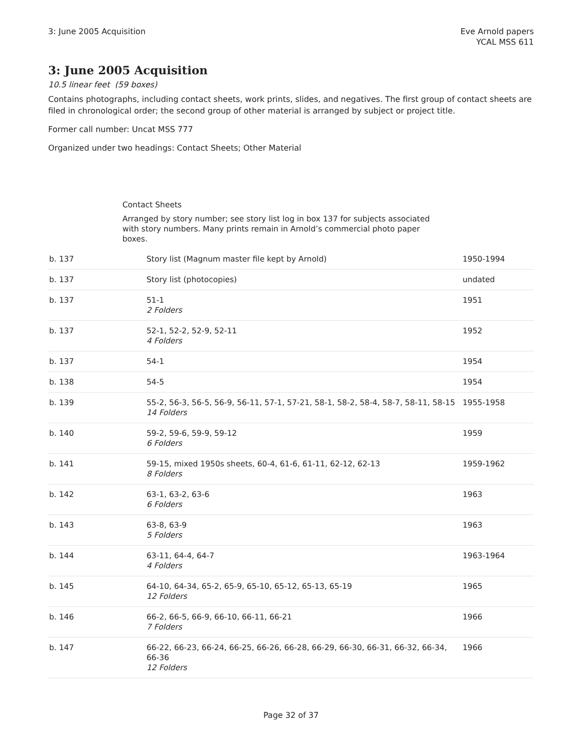3: June 2005 Acquisition Eve Arnold papers
YCAL MSS 611
3: June 2005 Acquisition
10.5 linear feet (59 boxes)
Contains photographs, including contact sheets, work prints, slides, and negatives. The first group of contact sheets are filed in chronological order; the second group of other material is arranged by subject or project title.
Former call number: Uncat MSS 777
Organized under two headings: Contact Sheets; Other Material
Contact Sheets
Arranged by story number; see story list log in box 137 for subjects associated with story numbers. Many prints remain in Arnold’s commercial photo paper boxes.
| b. 137 | Story list (Magnum master file kept by Arnold) | 1950-1994 |
| b. 137 | Story list (photocopies) | undated |
| b. 137 | 51-1 2 Folders | 1951 |
| b. 137 | 52-1, 52-2, 52-9, 52-11 4 Folders | 1952 |
| b. 137 | 54-1 | 1954 |
| b. 138 | 54-5 | 1954 |
| b. 139 | 55-2, 56-3, 56-5, 56-9, 56-11, 57-1, 57-21, 58-1, 58-2, 58-4, 58-7, 58-11, 58-15 14 Folders | 1955-1958 |
| b. 140 | 59-2, 59-6, 59-9, 59-12 6 Folders | 1959 |
| b. 141 | 59-15, mixed 1950s sheets, 60-4, 61-6, 61-11, 62-12, 62-13 8 Folders | 1959-1962 |
| b. 142 | 63-1, 63-2, 63-6 6 Folders | 1963 |
| b. 143 | 63-8, 63-9 5 Folders | 1963 |
| b. 144 | 63-11, 64-4, 64-7 4 Folders | 1963-1964 |
| b. 145 | 64-10, 64-34, 65-2, 65-9, 65-10, 65-12, 65-13, 65-19 12 Folders | 1965 |
| b. 146 | 66-2, 66-5, 66-9, 66-10, 66-11, 66-21 7 Folders | 1966 |
| b. 147 | 66-22, 66-23, 66-24, 66-25, 66-26, 66-28, 66-29, 66-30, 66-31, 66-32, 66-34, 66-36 12 Folders | 1966 |
Page 32 of 37